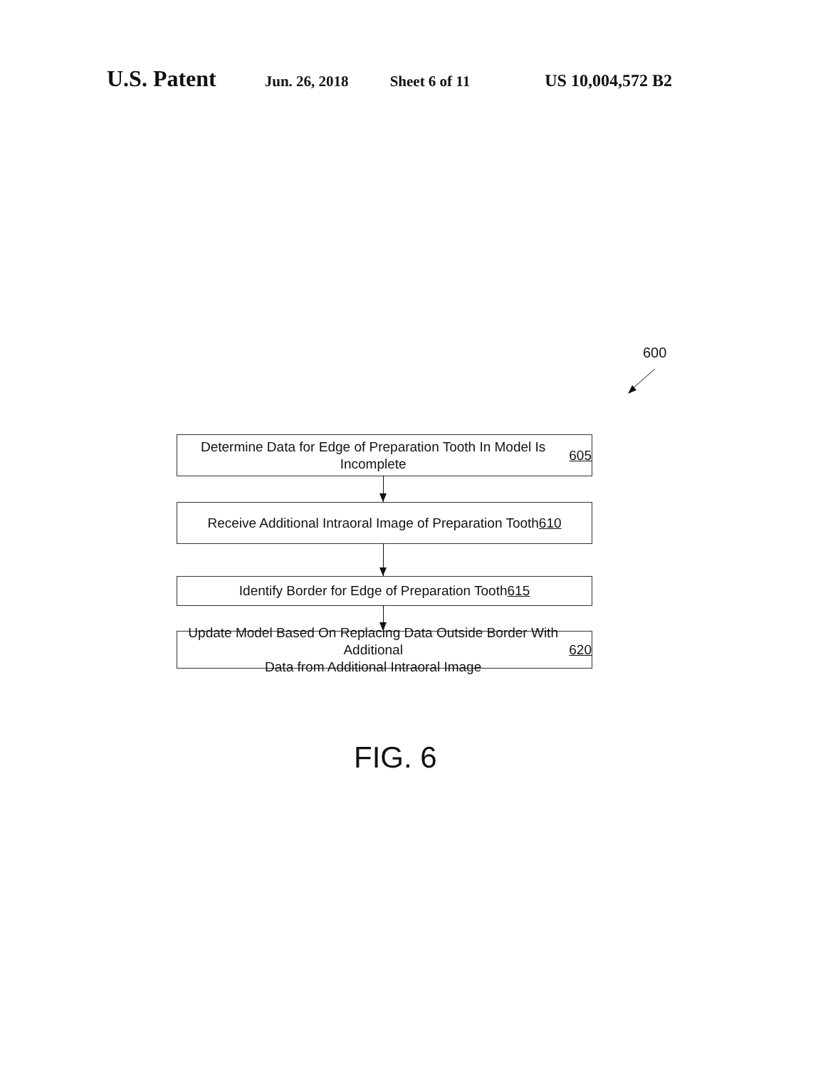U.S. Patent Jun. 26, 2018 Sheet 6 of 11 US 10,004,572 B2
600
Determine Data for Edge of Preparation Tooth In Model Is Incomplete 605
Receive Additional Intraoral Image of Preparation Tooth 610
Identify Border for Edge of Preparation Tooth 615
Update Model Based On Replacing Data Outside Border With Additional
Data from Additional Intraoral Image 620
FIG. 6